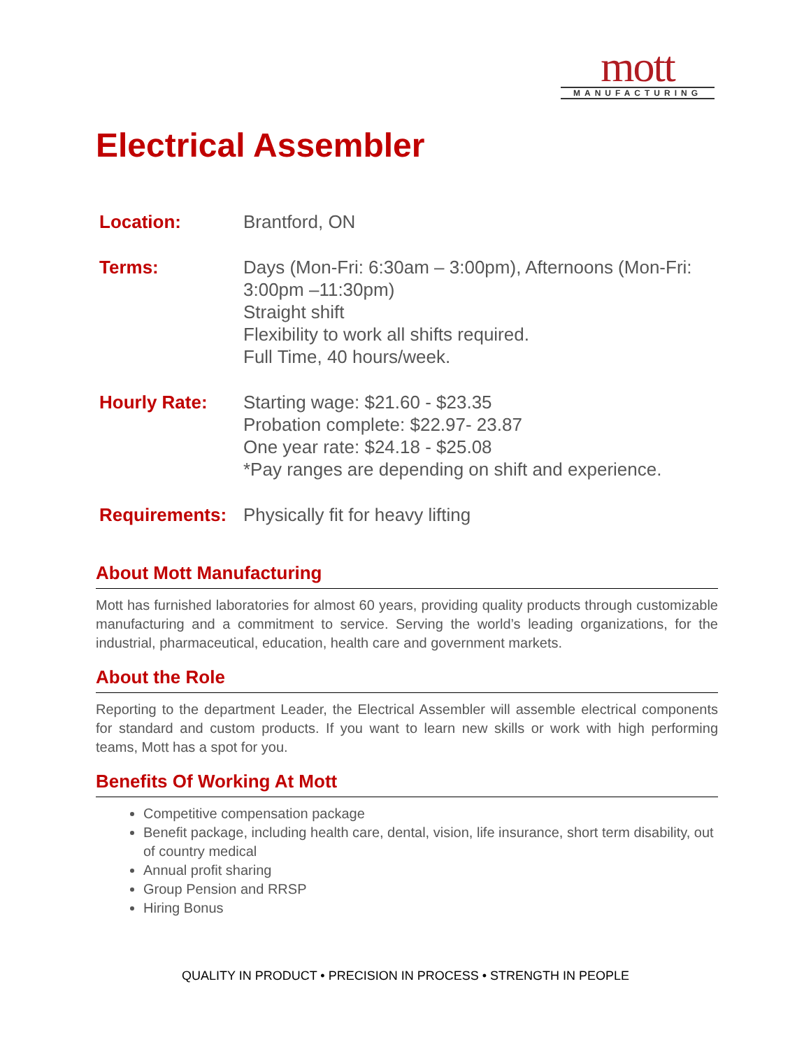mott
MANUFACTURING
Electrical Assembler
| Location: | Brantford, ON |
| Terms: | Days (Mon-Fri: 6:30am – 3:00pm), Afternoons (Mon-Fri: 3:00pm –11:30pm) Straight shift Flexibility to work all shifts required. Full Time, 40 hours/week. |
| Hourly Rate: | Starting wage: $21.60 - $23.35 Probation complete: $22.97- 23.87 One year rate: $24.18 - $25.08 *Pay ranges are depending on shift and experience. |
| Requirements: | Physically fit for heavy lifting |
About Mott Manufacturing
Mott has furnished laboratories for almost 60 years, providing quality products through customizable manufacturing and a commitment to service. Serving the world’s leading organizations, for the industrial, pharmaceutical, education, health care and government markets.
About the Role
Reporting to the department Leader, the Electrical Assembler will assemble electrical components for standard and custom products. If you want to learn new skills or work with high performing teams, Mott has a spot for you.
Benefits Of Working At Mott
Competitive compensation package
Benefit package, including health care, dental, vision, life insurance, short term disability, out of country medical
Annual profit sharing
Group Pension and RRSP
Hiring Bonus
QUALITY IN PRODUCT • PRECISION IN PROCESS • STRENGTH IN PEOPLE